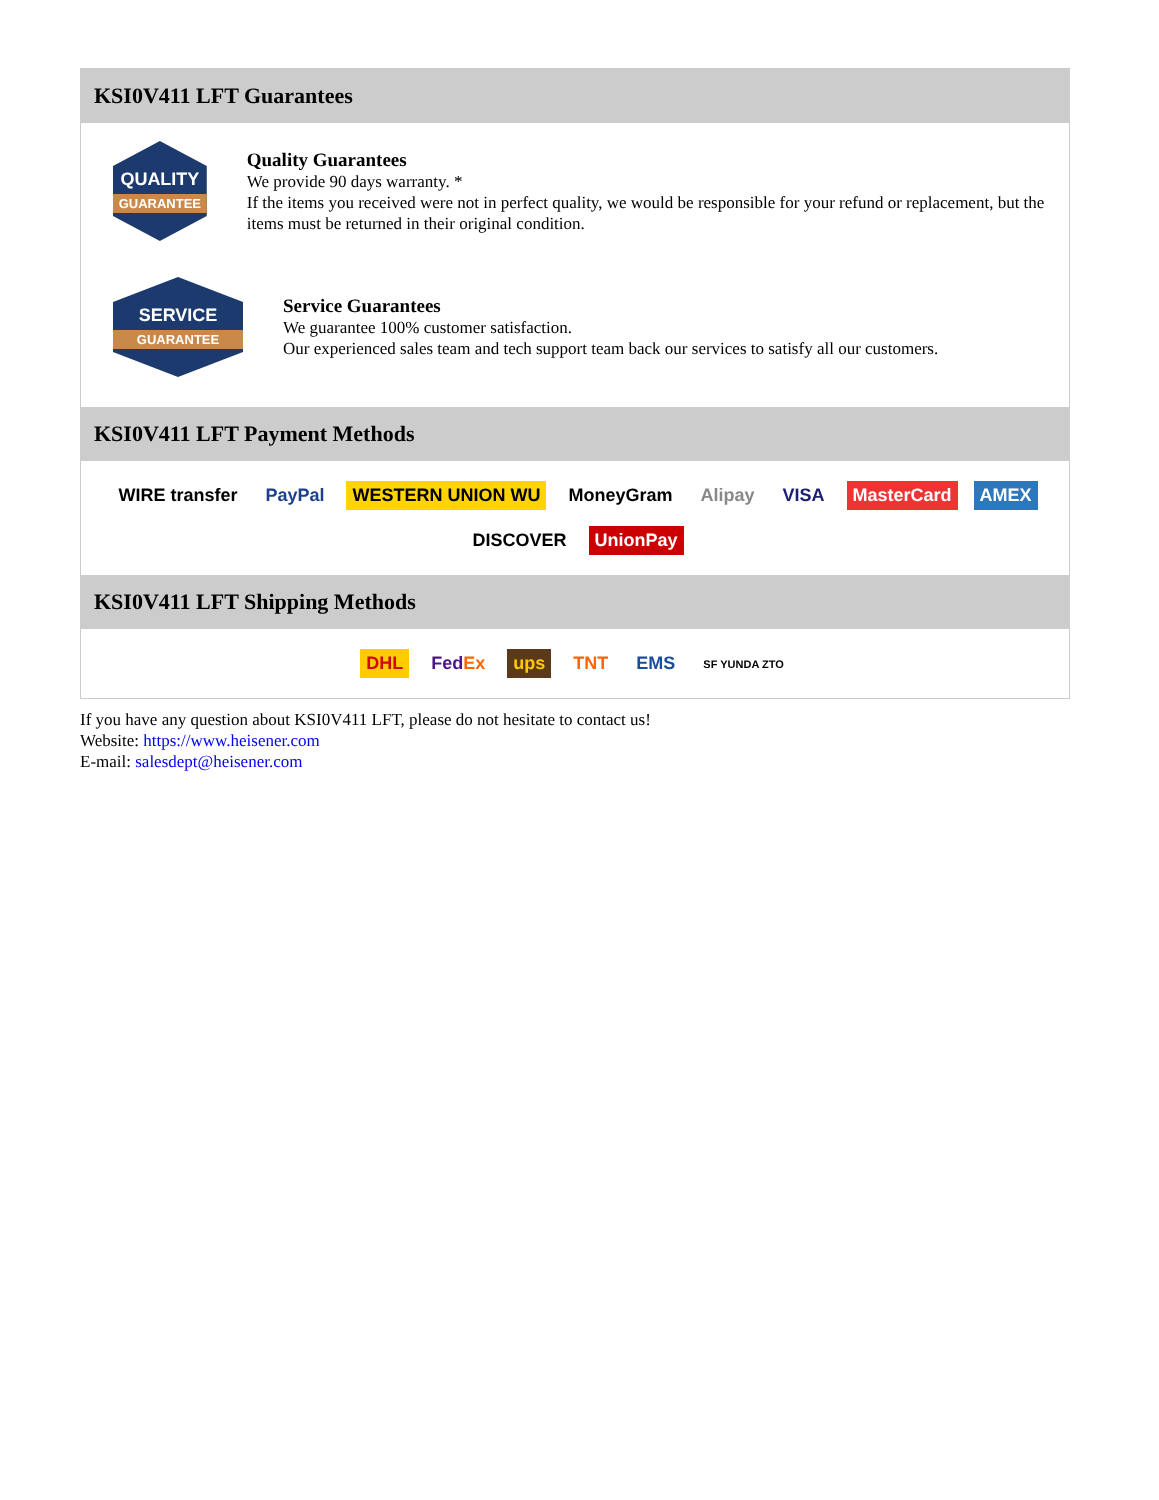KSI0V411 LFT Guarantees
QUALITY
GUARANTEE
Quality Guarantees
We provide 90 days warranty. *
If the items you received were not in perfect quality, we would be responsible for your refund or replacement, but the items must be returned in their original condition.
SERVICE
GUARANTEE
Service Guarantees
We guarantee 100% customer satisfaction.
Our experienced sales team and tech support team back our services to satisfy all our customers.
KSI0V411 LFT Payment Methods
WIRE transfer PayPal WESTERN UNION WU MoneyGram Alipay VISA MasterCard AMEX DISCOVER UnionPay
KSI0V411 LFT Shipping Methods
DHL FedEx ups TNT EMS SF YUNDA ZTO
If you have any question about KSI0V411 LFT, please do not hesitate to contact us!
Website: https://www.heisener.com
E-mail: salesdept@heisener.com